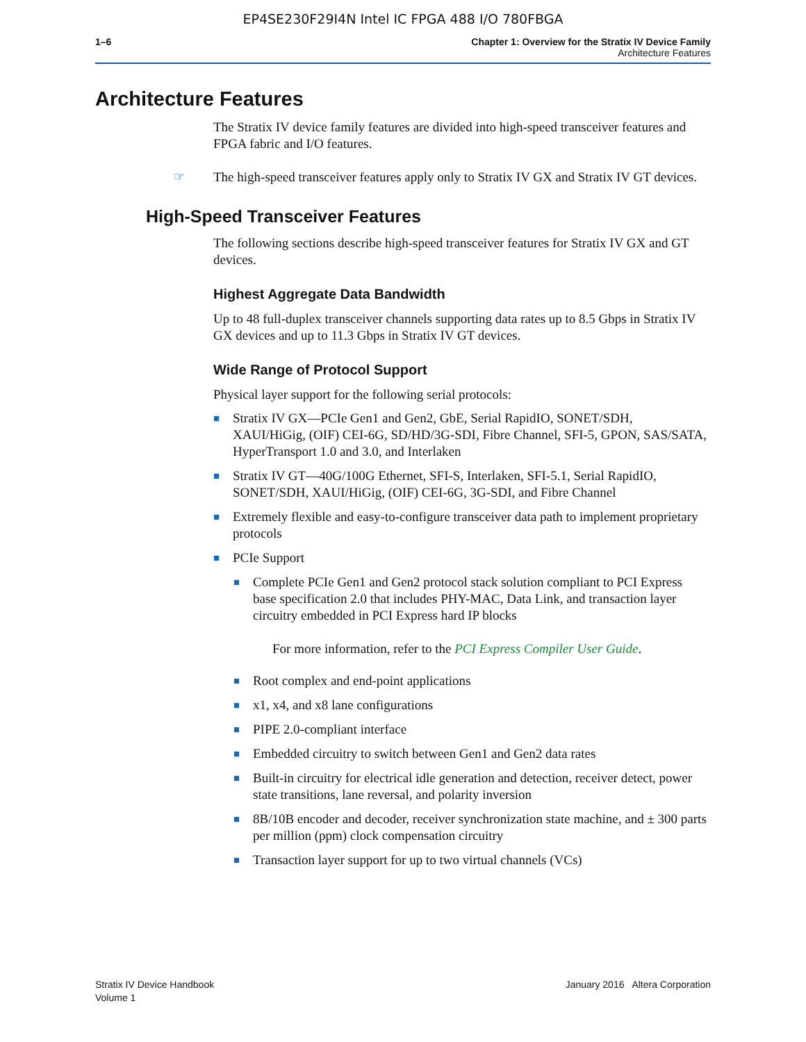EP4SE230F29I4N Intel IC FPGA 488 I/O 780FBGA
1–6 Chapter 1: Overview for the Stratix IV Device Family
Architecture Features
Architecture Features
The Stratix IV device family features are divided into high-speed transceiver features and FPGA fabric and I/O features.
☞ The high-speed transceiver features apply only to Stratix IV GX and Stratix IV GT devices.
High-Speed Transceiver Features
The following sections describe high-speed transceiver features for Stratix IV GX and GT devices.
Highest Aggregate Data Bandwidth
Up to 48 full-duplex transceiver channels supporting data rates up to 8.5 Gbps in Stratix IV GX devices and up to 11.3 Gbps in Stratix IV GT devices.
Wide Range of Protocol Support
Physical layer support for the following serial protocols:
■ Stratix IV GX—PCIe Gen1 and Gen2, GbE, Serial RapidIO, SONET/SDH, XAUI/HiGig, (OIF) CEI-6G, SD/HD/3G-SDI, Fibre Channel, SFI-5, GPON, SAS/SATA, HyperTransport 1.0 and 3.0, and Interlaken
■ Stratix IV GT—40G/100G Ethernet, SFI-S, Interlaken, SFI-5.1, Serial RapidIO, SONET/SDH, XAUI/HiGig, (OIF) CEI-6G, 3G-SDI, and Fibre Channel
■ Extremely flexible and easy-to-configure transceiver data path to implement proprietary protocols
■ PCIe Support
■ Complete PCIe Gen1 and Gen2 protocol stack solution compliant to PCI Express base specification 2.0 that includes PHY-MAC, Data Link, and transaction layer circuitry embedded in PCI Express hard IP blocks
For more information, refer to the PCI Express Compiler User Guide.
■ Root complex and end-point applications
■ x1, x4, and x8 lane configurations
■ PIPE 2.0-compliant interface
■ Embedded circuitry to switch between Gen1 and Gen2 data rates
■ Built-in circuitry for electrical idle generation and detection, receiver detect, power state transitions, lane reversal, and polarity inversion
■ 8B/10B encoder and decoder, receiver synchronization state machine, and ± 300 parts per million (ppm) clock compensation circuitry
■ Transaction layer support for up to two virtual channels (VCs)
Stratix IV Device Handbook
Volume 1
January 2016 Altera Corporation